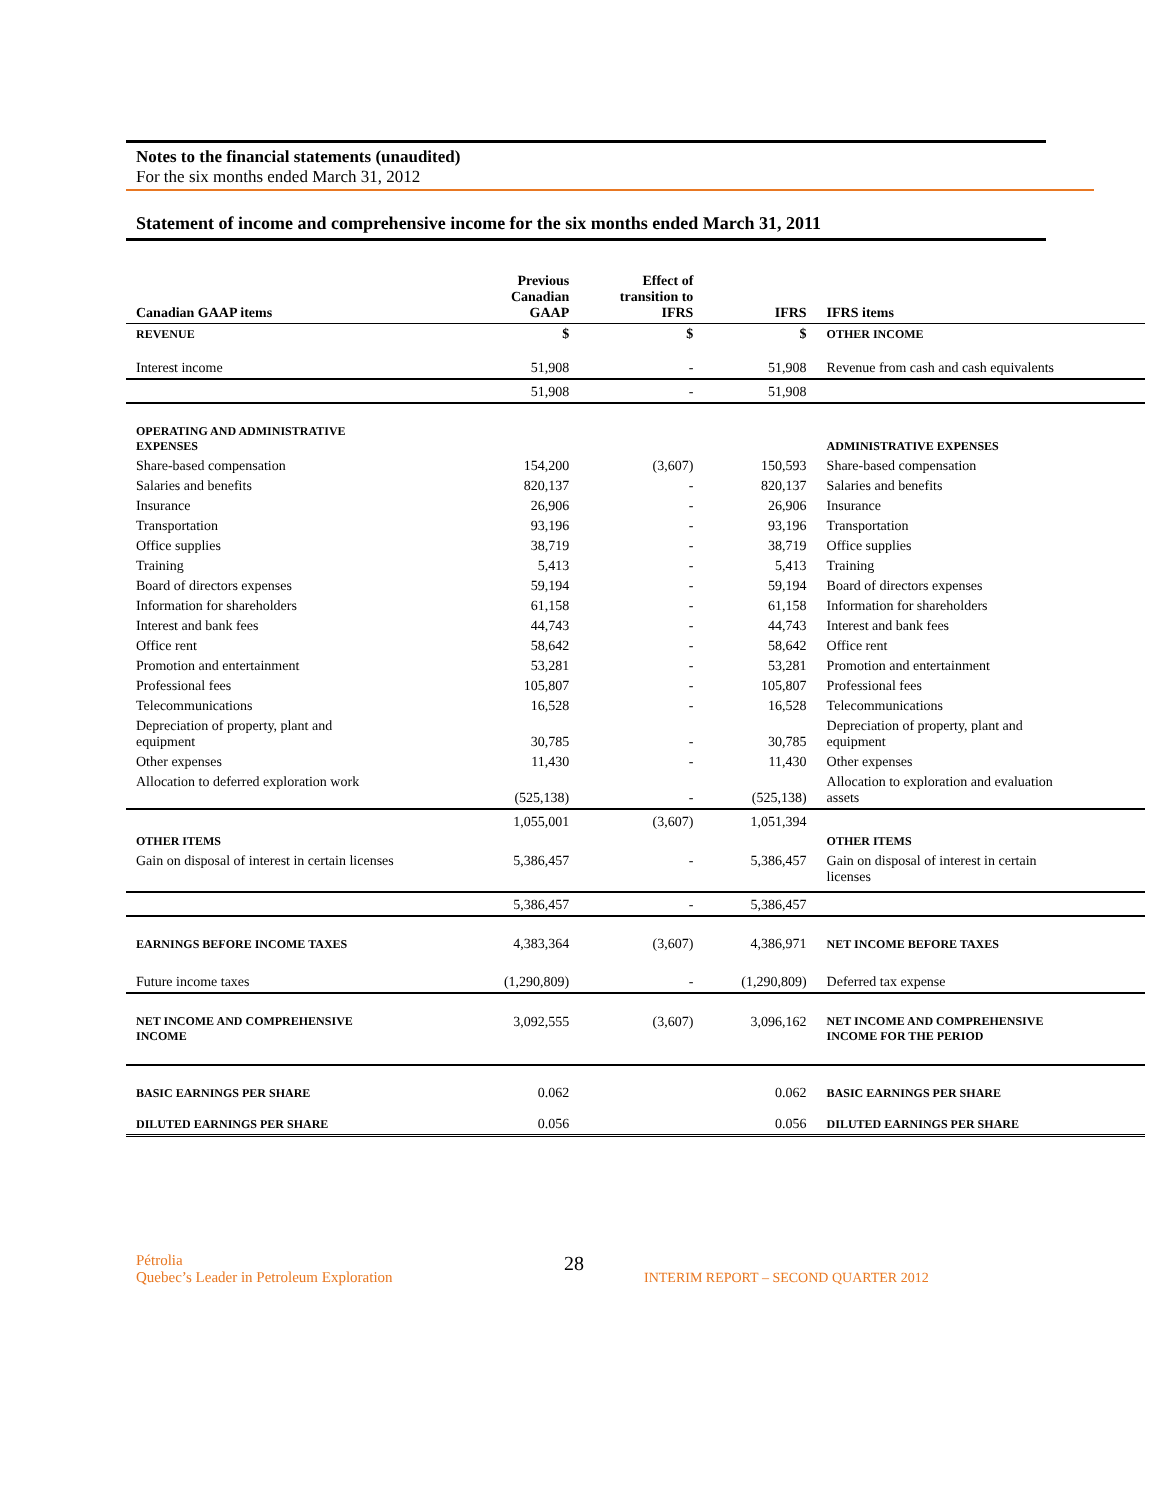Notes to the financial statements (unaudited)
For the six months ended March 31, 2012
Statement of income and comprehensive income for the six months ended March 31, 2011
| Canadian GAAP items | Previous Canadian GAAP | Effect of transition to IFRS | IFRS | IFRS items |
| --- | --- | --- | --- | --- |
| REVENUE | $ | $ | $ | OTHER INCOME |
| Interest income | 51,908 | - | 51,908 | Revenue from cash and cash equivalents |
| | 51,908 | - | 51,908 | |
| OPERATING AND ADMINISTRATIVE EXPENSES | | | | ADMINISTRATIVE EXPENSES |
| Share-based compensation | 154,200 | (3,607) | 150,593 | Share-based compensation |
| Salaries and benefits | 820,137 | - | 820,137 | Salaries and benefits |
| Insurance | 26,906 | - | 26,906 | Insurance |
| Transportation | 93,196 | - | 93,196 | Transportation |
| Office supplies | 38,719 | - | 38,719 | Office supplies |
| Training | 5,413 | - | 5,413 | Training |
| Board of directors expenses | 59,194 | - | 59,194 | Board of directors expenses |
| Information for shareholders | 61,158 | - | 61,158 | Information for shareholders |
| Interest and bank fees | 44,743 | - | 44,743 | Interest and bank fees |
| Office rent | 58,642 | - | 58,642 | Office rent |
| Promotion and entertainment | 53,281 | - | 53,281 | Promotion and entertainment |
| Professional fees | 105,807 | - | 105,807 | Professional fees |
| Telecommunications | 16,528 | - | 16,528 | Telecommunications |
| Depreciation of property, plant and equipment | 30,785 | - | 30,785 | Depreciation of property, plant and equipment |
| Other expenses | 11,430 | - | 11,430 | Other expenses |
| Allocation to deferred exploration work | (525,138) | - | (525,138) | Allocation to exploration and evaluation assets |
| | 1,055,001 | (3,607) | 1,051,394 | |
| OTHER ITEMS | | | | OTHER ITEMS |
| Gain on disposal of interest in certain licenses | 5,386,457 | - | 5,386,457 | Gain on disposal of interest in certain licenses |
| | 5,386,457 | - | 5,386,457 | |
| EARNINGS BEFORE INCOME TAXES | 4,383,364 | (3,607) | 4,386,971 | NET INCOME BEFORE TAXES |
| Future income taxes | (1,290,809) | - | (1,290,809) | Deferred tax expense |
| NET INCOME AND COMPREHENSIVE INCOME | 3,092,555 | (3,607) | 3,096,162 | NET INCOME AND COMPREHENSIVE INCOME FOR THE PERIOD |
| BASIC EARNINGS PER SHARE | 0.062 | | 0.062 | BASIC EARNINGS PER SHARE |
| DILUTED EARNINGS PER SHARE | 0.056 | | 0.056 | DILUTED EARNINGS PER SHARE |
Pétrolia
Quebec’s Leader in Petroleum Exploration
28
INTERIM REPORT – SECOND QUARTER 2012